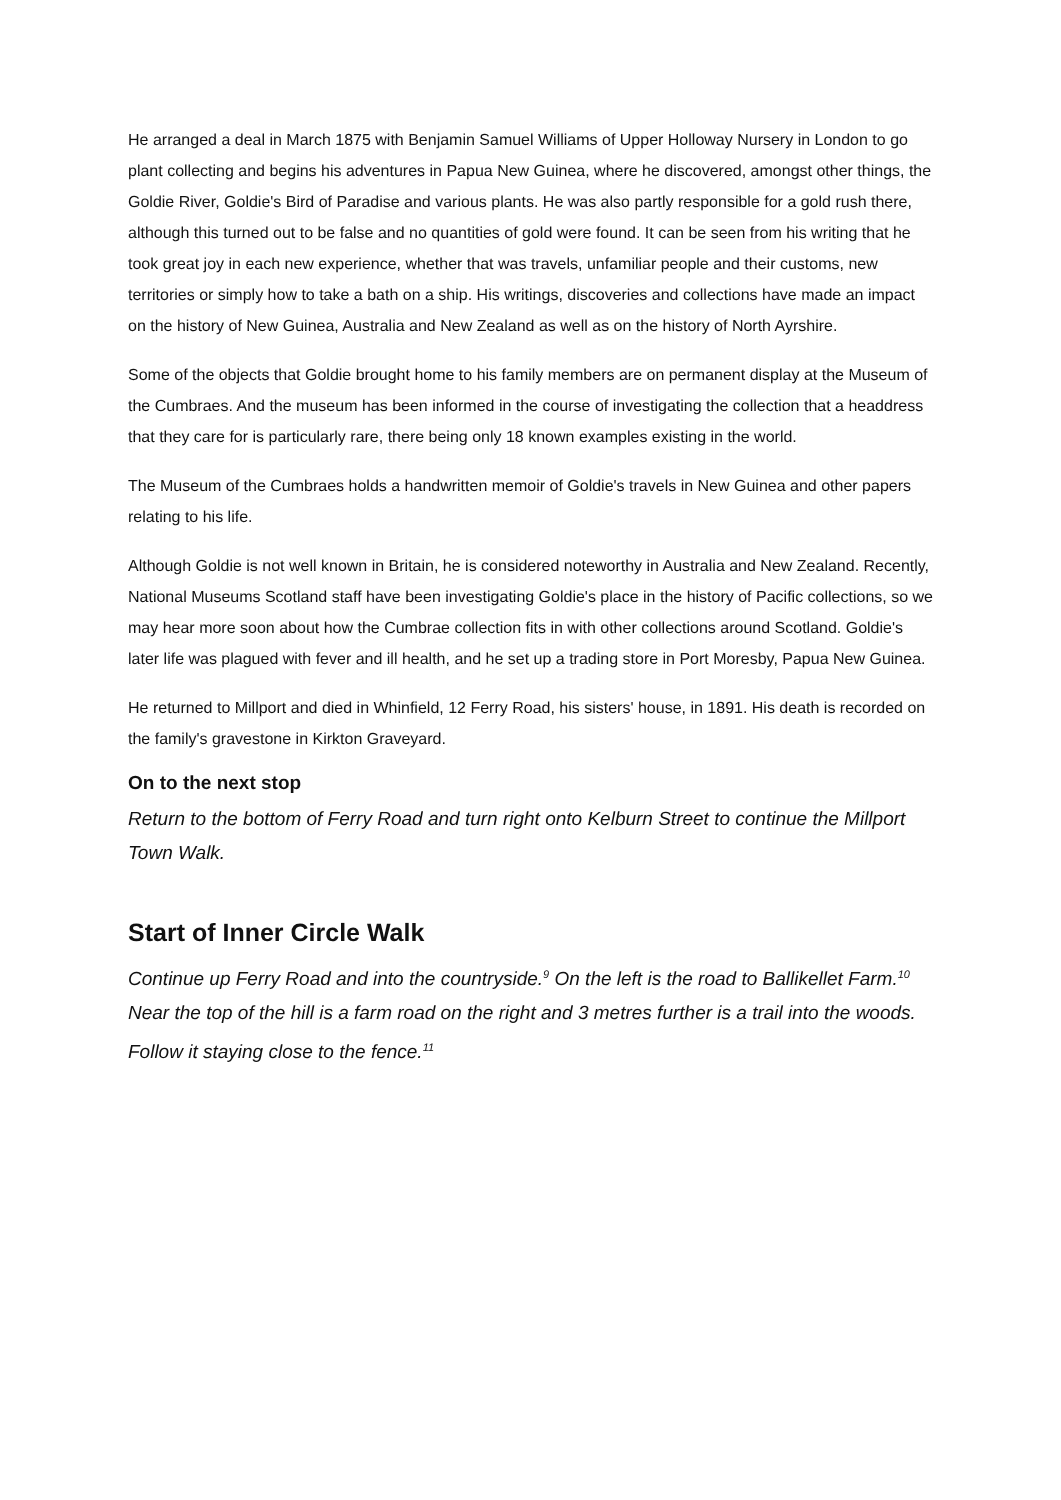He arranged a deal in March 1875 with Benjamin Samuel Williams of Upper Holloway Nursery in London to go plant collecting and begins his adventures in Papua New Guinea, where he discovered, amongst other things, the Goldie River, Goldie's Bird of Paradise and various plants. He was also partly responsible for a gold rush there, although this turned out to be false and no quantities of gold were found. It can be seen from his writing that he took great joy in each new experience, whether that was travels, unfamiliar people and their customs, new territories or simply how to take a bath on a ship. His writings, discoveries and collections have made an impact on the history of New Guinea, Australia and New Zealand as well as on the history of North Ayrshire.
Some of the objects that Goldie brought home to his family members are on permanent display at the Museum of the Cumbraes. And the museum has been informed in the course of investigating the collection that a headdress that they care for is particularly rare, there being only 18 known examples existing in the world.
The Museum of the Cumbraes holds a handwritten memoir of Goldie's travels in New Guinea and other papers relating to his life.
Although Goldie is not well known in Britain, he is considered noteworthy in Australia and New Zealand. Recently, National Museums Scotland staff have been investigating Goldie's place in the history of Pacific collections, so we may hear more soon about how the Cumbrae collection fits in with other collections around Scotland. Goldie's later life was plagued with fever and ill health, and he set up a trading store in Port Moresby, Papua New Guinea.
He returned to Millport and died in Whinfield, 12 Ferry Road, his sisters' house, in 1891. His death is recorded on the family's gravestone in Kirkton Graveyard.
On to the next stop
Return to the bottom of Ferry Road and turn right onto Kelburn Street to continue the Millport Town Walk.
Start of Inner Circle Walk
Continue up Ferry Road and into the countryside.<sup>9</sup> On the left is the road to Ballikellet Farm.<sup>10</sup> Near the top of the hill is a farm road on the right and 3 metres further is a trail into the woods. Follow it staying close to the fence.<sup>11</sup>